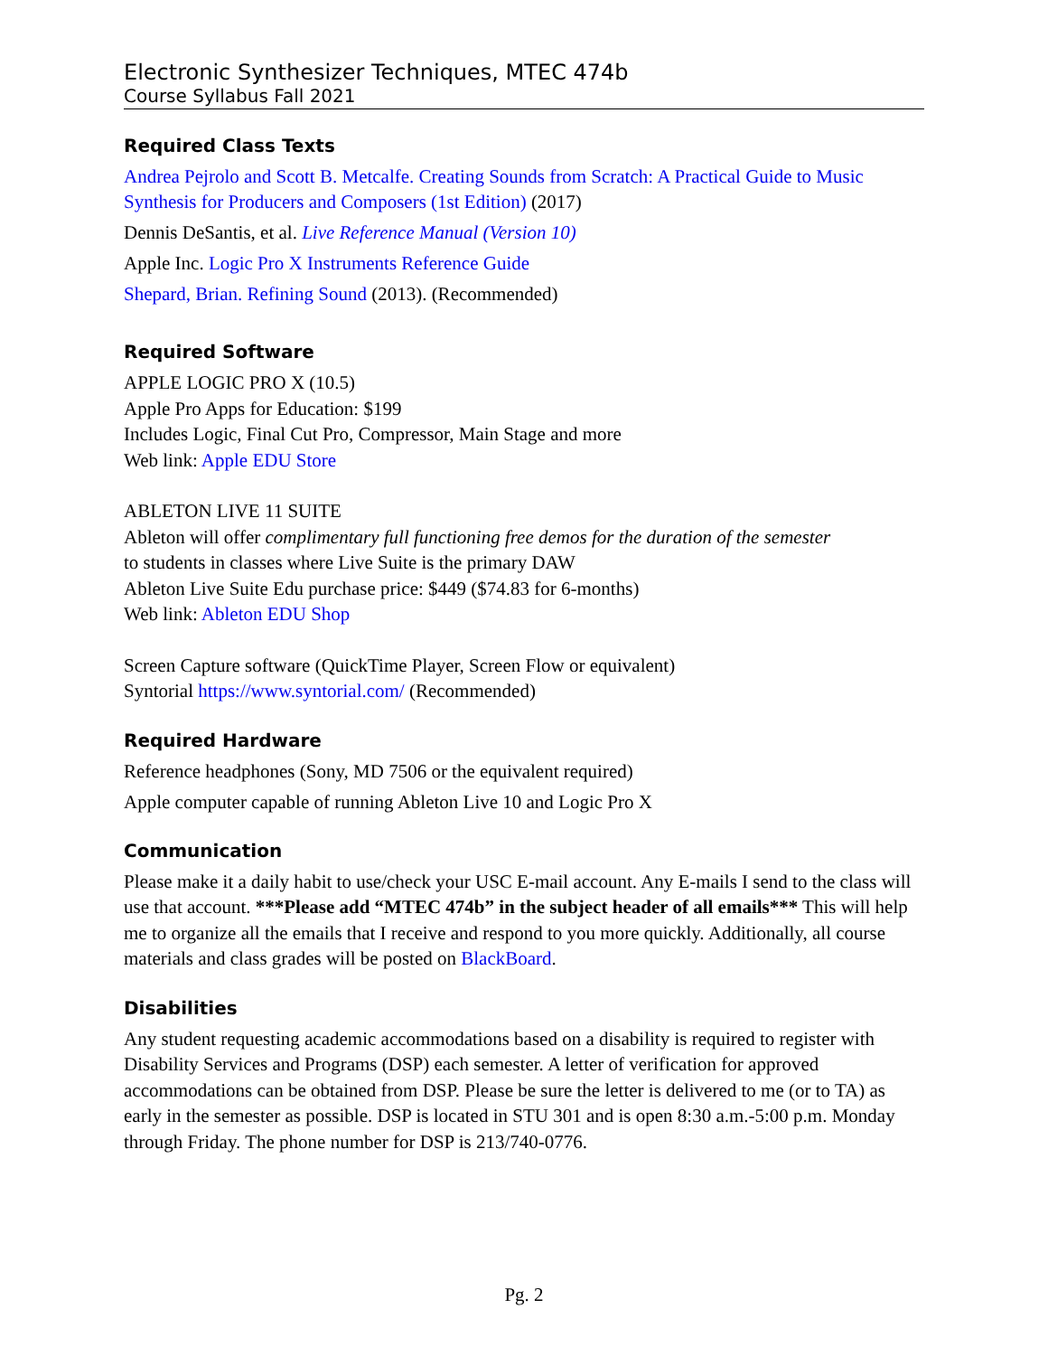Electronic Synthesizer Techniques, MTEC 474b
Course Syllabus Fall 2021
Required Class Texts
Andrea Pejrolo and Scott B. Metcalfe. Creating Sounds from Scratch: A Practical Guide to Music Synthesis for Producers and Composers (1st Edition) (2017)
Dennis DeSantis, et al. Live Reference Manual (Version 10)
Apple Inc. Logic Pro X Instruments Reference Guide
Shepard, Brian. Refining Sound (2013). (Recommended)
Required Software
APPLE LOGIC PRO X (10.5)
Apple Pro Apps for Education: $199
Includes Logic, Final Cut Pro, Compressor, Main Stage and more
Web link: Apple EDU Store
ABLETON LIVE 11 SUITE
Ableton will offer complimentary full functioning free demos for the duration of the semester
to students in classes where Live Suite is the primary DAW
Ableton Live Suite Edu purchase price: $449 ($74.83 for 6-months)
Web link: Ableton EDU Shop
Screen Capture software (QuickTime Player, Screen Flow or equivalent)
Syntorial https://www.syntorial.com/ (Recommended)
Required Hardware
Reference headphones (Sony, MD 7506 or the equivalent required)
Apple computer capable of running Ableton Live 10 and Logic Pro X
Communication
Please make it a daily habit to use/check your USC E-mail account. Any E-mails I send to the class will use that account. ***Please add “MTEC 474b” in the subject header of all emails*** This will help me to organize all the emails that I receive and respond to you more quickly. Additionally, all course materials and class grades will be posted on BlackBoard.
Disabilities
Any student requesting academic accommodations based on a disability is required to register with Disability Services and Programs (DSP) each semester. A letter of verification for approved accommodations can be obtained from DSP. Please be sure the letter is delivered to me (or to TA) as early in the semester as possible. DSP is located in STU 301 and is open 8:30 a.m.-5:00 p.m. Monday through Friday. The phone number for DSP is 213/740-0776.
Pg. 2